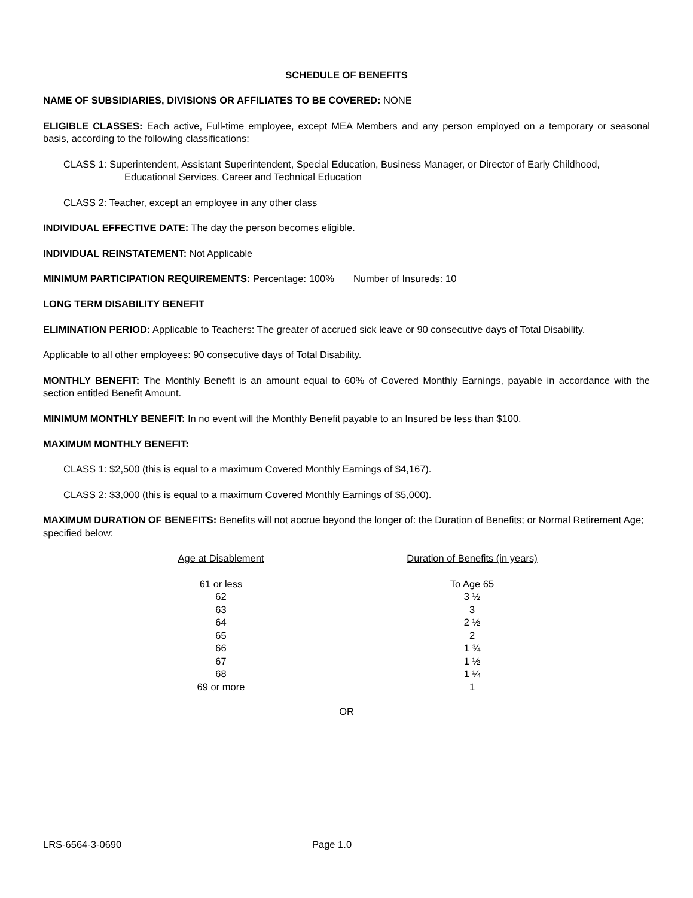SCHEDULE OF BENEFITS
NAME OF SUBSIDIARIES, DIVISIONS OR AFFILIATES TO BE COVERED: NONE
ELIGIBLE CLASSES: Each active, Full-time employee, except MEA Members and any person employed on a temporary or seasonal basis, according to the following classifications:
CLASS 1: Superintendent, Assistant Superintendent, Special Education, Business Manager, or Director of Early Childhood, Educational Services, Career and Technical Education
CLASS 2: Teacher, except an employee in any other class
INDIVIDUAL EFFECTIVE DATE: The day the person becomes eligible.
INDIVIDUAL REINSTATEMENT: Not Applicable
MINIMUM PARTICIPATION REQUIREMENTS: Percentage: 100% Number of Insureds: 10
LONG TERM DISABILITY BENEFIT
ELIMINATION PERIOD: Applicable to Teachers: The greater of accrued sick leave or 90 consecutive days of Total Disability.
Applicable to all other employees: 90 consecutive days of Total Disability.
MONTHLY BENEFIT: The Monthly Benefit is an amount equal to 60% of Covered Monthly Earnings, payable in accordance with the section entitled Benefit Amount.
MINIMUM MONTHLY BENEFIT: In no event will the Monthly Benefit payable to an Insured be less than $100.
MAXIMUM MONTHLY BENEFIT:
CLASS 1: $2,500 (this is equal to a maximum Covered Monthly Earnings of $4,167).
CLASS 2: $3,000 (this is equal to a maximum Covered Monthly Earnings of $5,000).
MAXIMUM DURATION OF BENEFITS: Benefits will not accrue beyond the longer of: the Duration of Benefits; or Normal Retirement Age; specified below:
| Age at Disablement | Duration of Benefits (in years) |
| --- | --- |
| 61 or less | To Age 65 |
| 62 | 3 ½ |
| 63 | 3 |
| 64 | 2 ½ |
| 65 | 2 |
| 66 | 1 ¾ |
| 67 | 1 ½ |
| 68 | 1 ¼ |
| 69 or more | 1 |
OR
LRS-6564-3-0690 Page 1.0